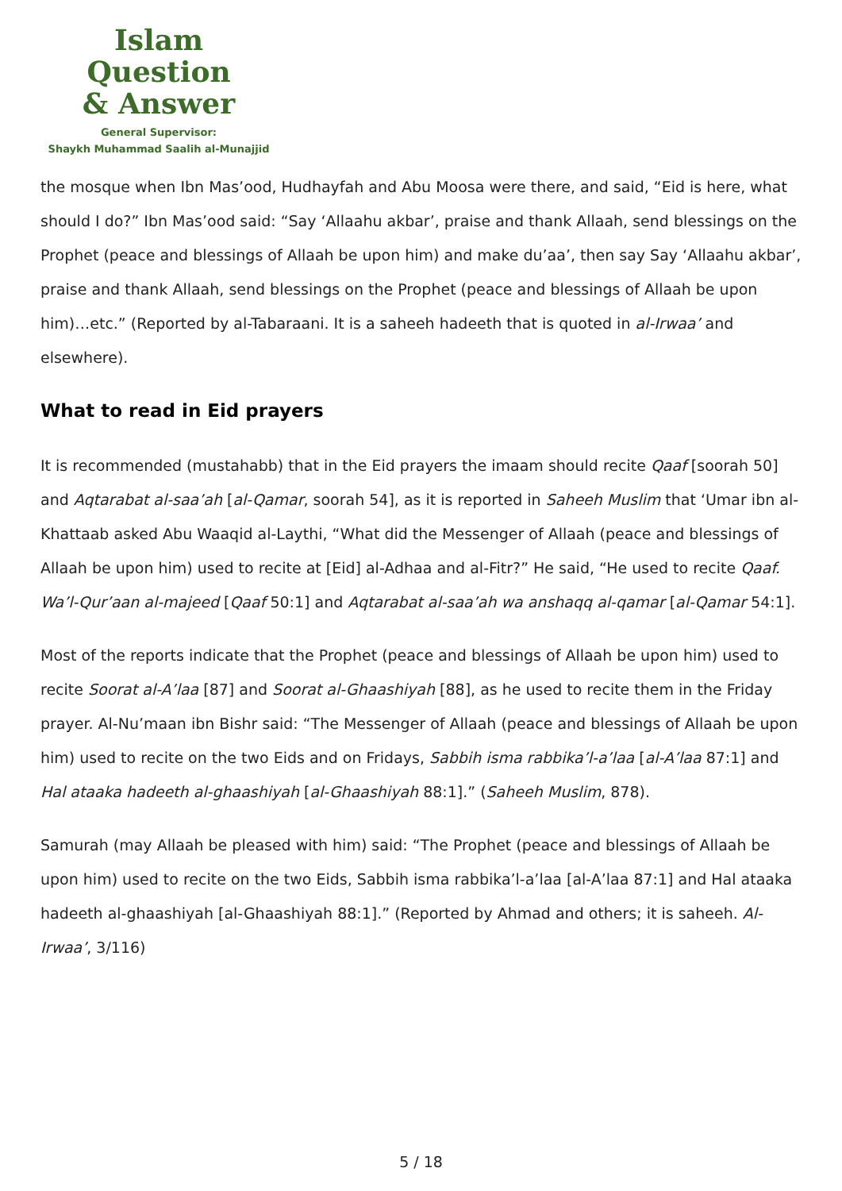Islam Question
& Answer
General Supervisor:
Shaykh Muhammad Saalih al-Munajjid
the mosque when Ibn Mas’ood, Hudhayfah and Abu Moosa were there, and said, “Eid is here, what should I do?” Ibn Mas’ood said: “Say ‘Allaahu akbar’, praise and thank Allaah, send blessings on the Prophet (peace and blessings of Allaah be upon him) and make du’aa’, then say Say ‘Allaahu akbar’, praise and thank Allaah, send blessings on the Prophet (peace and blessings of Allaah be upon him)…etc.” (Reported by al-Tabaraani. It is a saheeh hadeeth that is quoted in al-Irwaa’ and elsewhere).
What to read in Eid prayers
It is recommended (mustahabb) that in the Eid prayers the imaam should recite Qaaf [soorah 50] and Aqtarabat al-saa’ah [al-Qamar, soorah 54], as it is reported in Saheeh Muslim that ‘Umar ibn al-Khattaab asked Abu Waaqid al-Laythi, “What did the Messenger of Allaah (peace and blessings of Allaah be upon him) used to recite at [Eid] al-Adhaa and al-Fitr?” He said, “He used to recite Qaaf. Wa’l-Qur’aan al-majeed [Qaaf 50:1] and Aqtarabat al-saa’ah wa anshaqq al-qamar [al-Qamar 54:1].
Most of the reports indicate that the Prophet (peace and blessings of Allaah be upon him) used to recite Soorat al-A’laa [87] and Soorat al-Ghaashiyah [88], as he used to recite them in the Friday prayer. Al-Nu’maan ibn Bishr said: “The Messenger of Allaah (peace and blessings of Allaah be upon him) used to recite on the two Eids and on Fridays, Sabbih isma rabbika’l-a’laa [al-A’laa 87:1] and Hal ataaka hadeeth al-ghaashiyah [al-Ghaashiyah 88:1].” (Saheeh Muslim, 878).
Samurah (may Allaah be pleased with him) said: “The Prophet (peace and blessings of Allaah be upon him) used to recite on the two Eids, Sabbih isma rabbika’l-a’laa [al-A’laa 87:1] and Hal ataaka hadeeth al-ghaashiyah [al-Ghaashiyah 88:1].” (Reported by Ahmad and others; it is saheeh. Al-Irwaa’, 3/116)
5 / 18